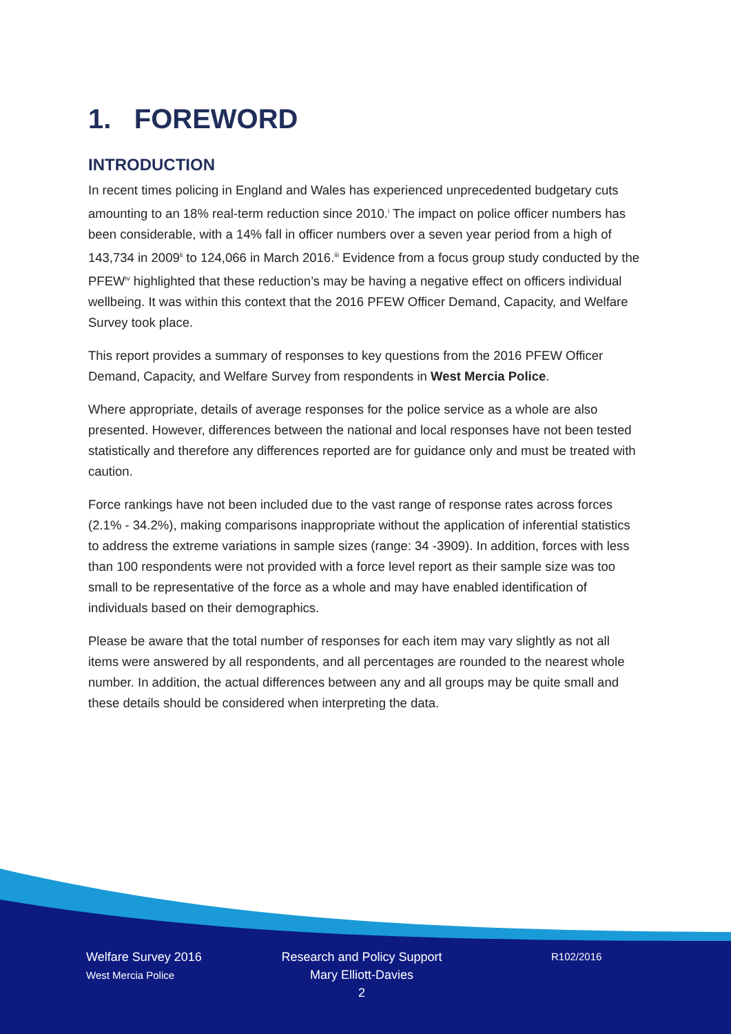1. FOREWORD
INTRODUCTION
In recent times policing in England and Wales has experienced unprecedented budgetary cuts amounting to an 18% real-term reduction since 2010.<sup>i</sup> The impact on police officer numbers has been considerable, with a 14% fall in officer numbers over a seven year period from a high of 143,734 in 2009<sup>ii</sup> to 124,066 in March 2016.<sup>iii</sup> Evidence from a focus group study conducted by the PFEW<sup>iv</sup> highlighted that these reduction’s may be having a negative effect on officers individual wellbeing. It was within this context that the 2016 PFEW Officer Demand, Capacity, and Welfare Survey took place.
This report provides a summary of responses to key questions from the 2016 PFEW Officer Demand, Capacity, and Welfare Survey from respondents in West Mercia Police.
Where appropriate, details of average responses for the police service as a whole are also presented. However, differences between the national and local responses have not been tested statistically and therefore any differences reported are for guidance only and must be treated with caution.
Force rankings have not been included due to the vast range of response rates across forces (2.1% - 34.2%), making comparisons inappropriate without the application of inferential statistics to address the extreme variations in sample sizes (range: 34 -3909). In addition, forces with less than 100 respondents were not provided with a force level report as their sample size was too small to be representative of the force as a whole and may have enabled identification of individuals based on their demographics.
Please be aware that the total number of responses for each item may vary slightly as not all items were answered by all respondents, and all percentages are rounded to the nearest whole number. In addition, the actual differences between any and all groups may be quite small and these details should be considered when interpreting the data.
Welfare Survey 2016
West Mercia Police
Research and Policy Support
Mary Elliott-Davies
2
R102/2016